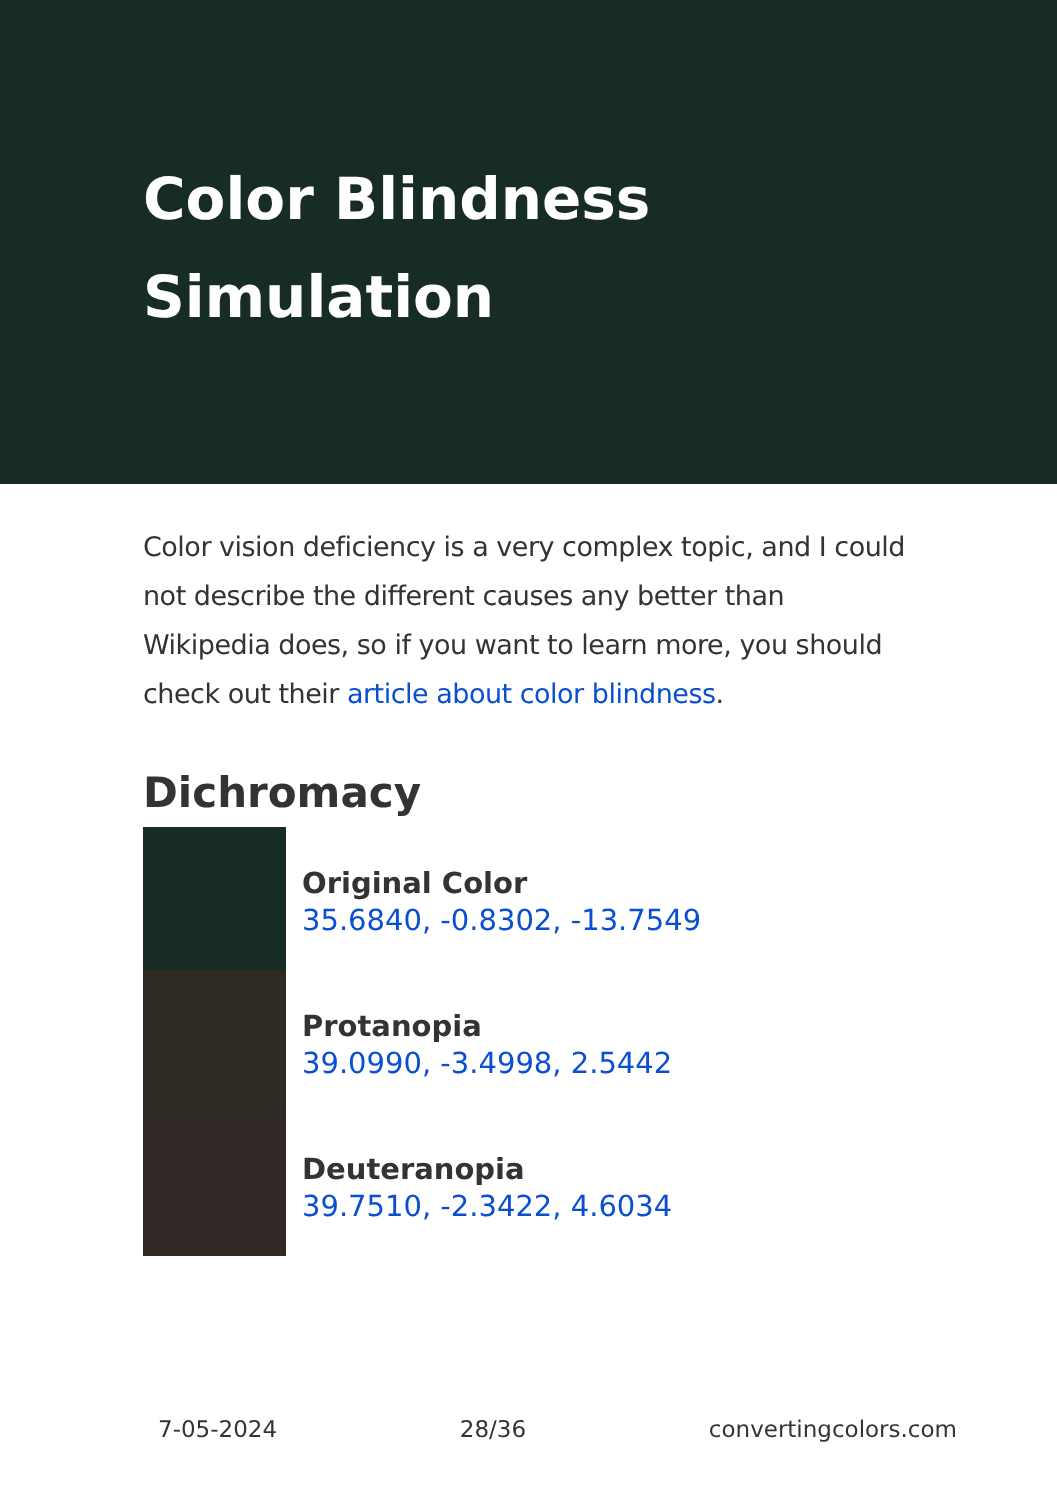Color Blindness Simulation
Color vision deficiency is a very complex topic, and I could not describe the different causes any better than Wikipedia does, so if you want to learn more, you should check out their article about color blindness.
Dichromacy
Original Color
35.6840, -0.8302, -13.7549
Protanopia
39.0990, -3.4998, 2.5442
Deuteranopia
39.7510, -2.3422, 4.6034
7-05-2024 28/36 convertingcolors.com